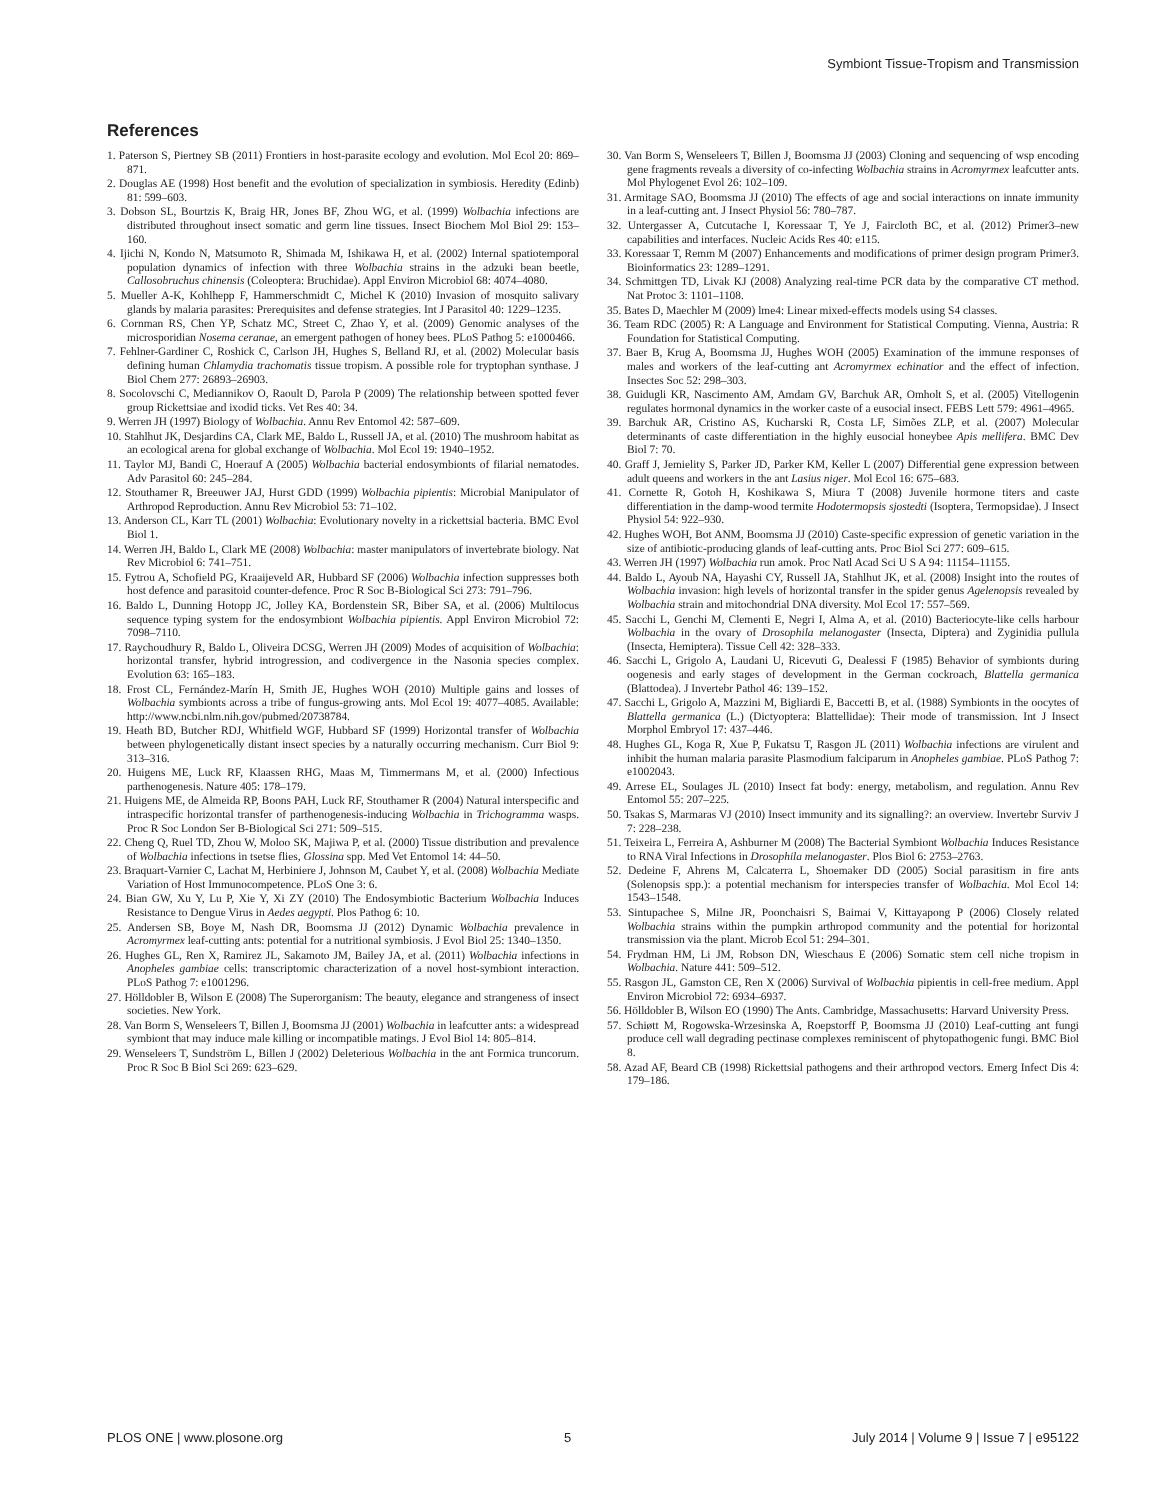Symbiont Tissue-Tropism and Transmission
References
1. Paterson S, Piertney SB (2011) Frontiers in host-parasite ecology and evolution. Mol Ecol 20: 869–871.
2. Douglas AE (1998) Host benefit and the evolution of specialization in symbiosis. Heredity (Edinb) 81: 599–603.
3. Dobson SL, Bourtzis K, Braig HR, Jones BF, Zhou WG, et al. (1999) Wolbachia infections are distributed throughout insect somatic and germ line tissues. Insect Biochem Mol Biol 29: 153–160.
4. Ijichi N, Kondo N, Matsumoto R, Shimada M, Ishikawa H, et al. (2002) Internal spatiotemporal population dynamics of infection with three Wolbachia strains in the adzuki bean beetle, Callosobruchus chinensis (Coleoptera: Bruchidae). Appl Environ Microbiol 68: 4074–4080.
5. Mueller A-K, Kohlhepp F, Hammerschmidt C, Michel K (2010) Invasion of mosquito salivary glands by malaria parasites: Prerequisites and defense strategies. Int J Parasitol 40: 1229–1235.
6. Cornman RS, Chen YP, Schatz MC, Street C, Zhao Y, et al. (2009) Genomic analyses of the microsporidian Nosema ceranae, an emergent pathogen of honey bees. PLoS Pathog 5: e1000466.
7. Fehlner-Gardiner C, Roshick C, Carlson JH, Hughes S, Belland RJ, et al. (2002) Molecular basis defining human Chlamydia trachomatis tissue tropism. A possible role for tryptophan synthase. J Biol Chem 277: 26893–26903.
8. Socolovschi C, Mediannikov O, Raoult D, Parola P (2009) The relationship between spotted fever group Rickettsiae and ixodid ticks. Vet Res 40: 34.
9. Werren JH (1997) Biology of Wolbachia. Annu Rev Entomol 42: 587–609.
10. Stahlhut JK, Desjardins CA, Clark ME, Baldo L, Russell JA, et al. (2010) The mushroom habitat as an ecological arena for global exchange of Wolbachia. Mol Ecol 19: 1940–1952.
11. Taylor MJ, Bandi C, Hoerauf A (2005) Wolbachia bacterial endosymbionts of filarial nematodes. Adv Parasitol 60: 245–284.
12. Stouthamer R, Breeuwer JAJ, Hurst GDD (1999) Wolbachia pipientis: Microbial Manipulator of Arthropod Reproduction. Annu Rev Microbiol 53: 71–102.
13. Anderson CL, Karr TL (2001) Wolbachia: Evolutionary novelty in a rickettsial bacteria. BMC Evol Biol 1.
14. Werren JH, Baldo L, Clark ME (2008) Wolbachia: master manipulators of invertebrate biology. Nat Rev Microbiol 6: 741–751.
15. Fytrou A, Schofield PG, Kraaijeveld AR, Hubbard SF (2006) Wolbachia infection suppresses both host defence and parasitoid counter-defence. Proc R Soc B-Biological Sci 273: 791–796.
16. Baldo L, Dunning Hotopp JC, Jolley KA, Bordenstein SR, Biber SA, et al. (2006) Multilocus sequence typing system for the endosymbiont Wolbachia pipientis. Appl Environ Microbiol 72: 7098–7110.
17. Raychoudhury R, Baldo L, Oliveira DCSG, Werren JH (2009) Modes of acquisition of Wolbachia: horizontal transfer, hybrid introgression, and codivergence in the Nasonia species complex. Evolution 63: 165–183.
18. Frost CL, Fernández-Marín H, Smith JE, Hughes WOH (2010) Multiple gains and losses of Wolbachia symbionts across a tribe of fungus-growing ants. Mol Ecol 19: 4077–4085. Available: http://www.ncbi.nlm.nih.gov/pubmed/20738784.
19. Heath BD, Butcher RDJ, Whitfield WGF, Hubbard SF (1999) Horizontal transfer of Wolbachia between phylogenetically distant insect species by a naturally occurring mechanism. Curr Biol 9: 313–316.
20. Huigens ME, Luck RF, Klaassen RHG, Maas M, Timmermans M, et al. (2000) Infectious parthenogenesis. Nature 405: 178–179.
21. Huigens ME, de Almeida RP, Boons PAH, Luck RF, Stouthamer R (2004) Natural interspecific and intraspecific horizontal transfer of parthenogenesis-inducing Wolbachia in Trichogramma wasps. Proc R Soc London Ser B-Biological Sci 271: 509–515.
22. Cheng Q, Ruel TD, Zhou W, Moloo SK, Majiwa P, et al. (2000) Tissue distribution and prevalence of Wolbachia infections in tsetse flies, Glossina spp. Med Vet Entomol 14: 44–50.
23. Braquart-Varnier C, Lachat M, Herbiniere J, Johnson M, Caubet Y, et al. (2008) Wolbachia Mediate Variation of Host Immunocompetence. PLoS One 3: 6.
24. Bian GW, Xu Y, Lu P, Xie Y, Xi ZY (2010) The Endosymbiotic Bacterium Wolbachia Induces Resistance to Dengue Virus in Aedes aegypti. Plos Pathog 6: 10.
25. Andersen SB, Boye M, Nash DR, Boomsma JJ (2012) Dynamic Wolbachia prevalence in Acromyrmex leaf-cutting ants: potential for a nutritional symbiosis. J Evol Biol 25: 1340–1350.
26. Hughes GL, Ren X, Ramirez JL, Sakamoto JM, Bailey JA, et al. (2011) Wolbachia infections in Anopheles gambiae cells: transcriptomic characterization of a novel host-symbiont interaction. PLoS Pathog 7: e1001296.
27. Hölldobler B, Wilson E (2008) The Superorganism: The beauty, elegance and strangeness of insect societies. New York.
28. Van Borm S, Wenseleers T, Billen J, Boomsma JJ (2001) Wolbachia in leafcutter ants: a widespread symbiont that may induce male killing or incompatible matings. J Evol Biol 14: 805–814.
29. Wenseleers T, Sundström L, Billen J (2002) Deleterious Wolbachia in the ant Formica truncorum. Proc R Soc B Biol Sci 269: 623–629.
30. Van Borm S, Wenseleers T, Billen J, Boomsma JJ (2003) Cloning and sequencing of wsp encoding gene fragments reveals a diversity of co-infecting Wolbachia strains in Acromyrmex leafcutter ants. Mol Phylogenet Evol 26: 102–109.
31. Armitage SAO, Boomsma JJ (2010) The effects of age and social interactions on innate immunity in a leaf-cutting ant. J Insect Physiol 56: 780–787.
32. Untergasser A, Cutcutache I, Koressaar T, Ye J, Faircloth BC, et al. (2012) Primer3–new capabilities and interfaces. Nucleic Acids Res 40: e115.
33. Koressaar T, Remm M (2007) Enhancements and modifications of primer design program Primer3. Bioinformatics 23: 1289–1291.
34. Schmittgen TD, Livak KJ (2008) Analyzing real-time PCR data by the comparative CT method. Nat Protoc 3: 1101–1108.
35. Bates D, Maechler M (2009) lme4: Linear mixed-effects models using S4 classes.
36. Team RDC (2005) R: A Language and Environment for Statistical Computing. Vienna, Austria: R Foundation for Statistical Computing.
37. Baer B, Krug A, Boomsma JJ, Hughes WOH (2005) Examination of the immune responses of males and workers of the leaf-cutting ant Acromyrmex echinatior and the effect of infection. Insectes Soc 52: 298–303.
38. Guidugli KR, Nascimento AM, Amdam GV, Barchuk AR, Omholt S, et al. (2005) Vitellogenin regulates hormonal dynamics in the worker caste of a eusocial insect. FEBS Lett 579: 4961–4965.
39. Barchuk AR, Cristino AS, Kucharski R, Costa LF, Simões ZLP, et al. (2007) Molecular determinants of caste differentiation in the highly eusocial honeybee Apis mellifera. BMC Dev Biol 7: 70.
40. Graff J, Jemielity S, Parker JD, Parker KM, Keller L (2007) Differential gene expression between adult queens and workers in the ant Lasius niger. Mol Ecol 16: 675–683.
41. Cornette R, Gotoh H, Koshikawa S, Miura T (2008) Juvenile hormone titers and caste differentiation in the damp-wood termite Hodotermopsis sjostedti (Isoptera, Termopsidae). J Insect Physiol 54: 922–930.
42. Hughes WOH, Bot ANM, Boomsma JJ (2010) Caste-specific expression of genetic variation in the size of antibiotic-producing glands of leaf-cutting ants. Proc Biol Sci 277: 609–615.
43. Werren JH (1997) Wolbachia run amok. Proc Natl Acad Sci U S A 94: 11154–11155.
44. Baldo L, Ayoub NA, Hayashi CY, Russell JA, Stahlhut JK, et al. (2008) Insight into the routes of Wolbachia invasion: high levels of horizontal transfer in the spider genus Agelenopsis revealed by Wolbachia strain and mitochondrial DNA diversity. Mol Ecol 17: 557–569.
45. Sacchi L, Genchi M, Clementi E, Negri I, Alma A, et al. (2010) Bacteriocyte-like cells harbour Wolbachia in the ovary of Drosophila melanogaster (Insecta, Diptera) and Zyginidia pullula (Insecta, Hemiptera). Tissue Cell 42: 328–333.
46. Sacchi L, Grigolo A, Laudani U, Ricevuti G, Dealessi F (1985) Behavior of symbionts during oogenesis and early stages of development in the German cockroach, Blattella germanica (Blattodea). J Invertebr Pathol 46: 139–152.
47. Sacchi L, Grigolo A, Mazzini M, Bigliardi E, Baccetti B, et al. (1988) Symbionts in the oocytes of Blattella germanica (L.) (Dictyoptera: Blattellidae): Their mode of transmission. Int J Insect Morphol Embryol 17: 437–446.
48. Hughes GL, Koga R, Xue P, Fukatsu T, Rasgon JL (2011) Wolbachia infections are virulent and inhibit the human malaria parasite Plasmodium falciparum in Anopheles gambiae. PLoS Pathog 7: e1002043.
49. Arrese EL, Soulages JL (2010) Insect fat body: energy, metabolism, and regulation. Annu Rev Entomol 55: 207–225.
50. Tsakas S, Marmaras VJ (2010) Insect immunity and its signalling?: an overview. Invertebr Surviv J 7: 228–238.
51. Teixeira L, Ferreira A, Ashburner M (2008) The Bacterial Symbiont Wolbachia Induces Resistance to RNA Viral Infections in Drosophila melanogaster. Plos Biol 6: 2753–2763.
52. Dedeine F, Ahrens M, Calcaterra L, Shoemaker DD (2005) Social parasitism in fire ants (Solenopsis spp.): a potential mechanism for interspecies transfer of Wolbachia. Mol Ecol 14: 1543–1548.
53. Sintupachee S, Milne JR, Poonchaisri S, Baimai V, Kittayapong P (2006) Closely related Wolbachia strains within the pumpkin arthropod community and the potential for horizontal transmission via the plant. Microb Ecol 51: 294–301.
54. Frydman HM, Li JM, Robson DN, Wieschaus E (2006) Somatic stem cell niche tropism in Wolbachia. Nature 441: 509–512.
55. Rasgon JL, Gamston CE, Ren X (2006) Survival of Wolbachia pipientis in cell-free medium. Appl Environ Microbiol 72: 6934–6937.
56. Hölldobler B, Wilson EO (1990) The Ants. Cambridge, Massachusetts: Harvard University Press.
57. Schiøtt M, Rogowska-Wrzesinska A, Roepstorff P, Boomsma JJ (2010) Leaf-cutting ant fungi produce cell wall degrading pectinase complexes reminiscent of phytopathogenic fungi. BMC Biol 8.
58. Azad AF, Beard CB (1998) Rickettsial pathogens and their arthropod vectors. Emerg Infect Dis 4: 179–186.
PLOS ONE | www.plosone.org 5 July 2014 | Volume 9 | Issue 7 | e95122